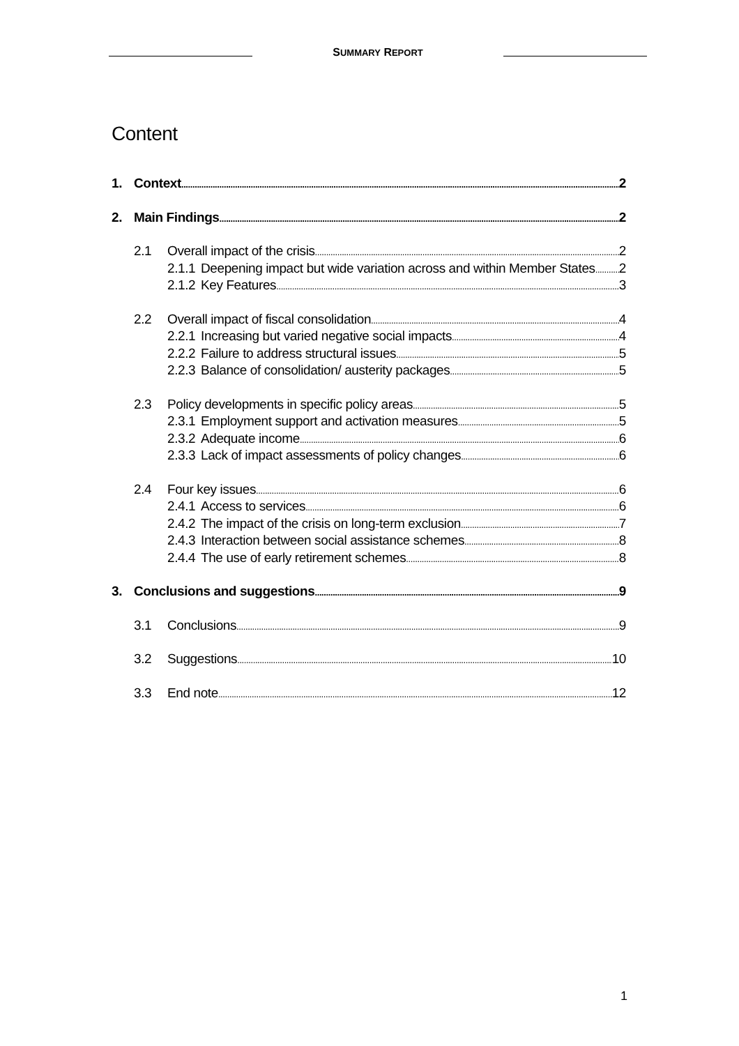SUMMARY REPORT
Content
1. Context 2
2. Main Findings 2
2.1 Overall impact of the crisis 2
2.1.1 Deepening impact but wide variation across and within Member States 2
2.1.2 Key Features 3
2.2 Overall impact of fiscal consolidation 4
2.2.1 Increasing but varied negative social impacts 4
2.2.2 Failure to address structural issues 5
2.2.3 Balance of consolidation/ austerity packages 5
2.3 Policy developments in specific policy areas 5
2.3.1 Employment support and activation measures 5
2.3.2 Adequate income 6
2.3.3 Lack of impact assessments of policy changes 6
2.4 Four key issues 6
2.4.1 Access to services 6
2.4.2 The impact of the crisis on long-term exclusion 7
2.4.3 Interaction between social assistance schemes 8
2.4.4 The use of early retirement schemes 8
3. Conclusions and suggestions 9
3.1 Conclusions 9
3.2 Suggestions 10
3.3 End note 12
1